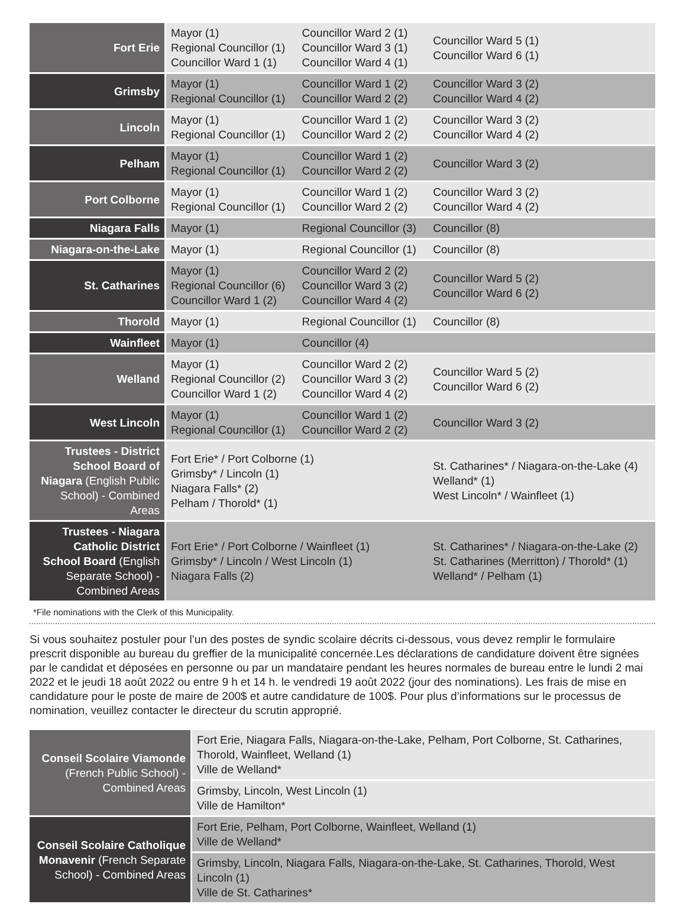| Fort Erie | Mayor (1) Regional Councillor (1) Councillor Ward 1 (1) | Councillor Ward 2 (1) Councillor Ward 3 (1) Councillor Ward 4 (1) | Councillor Ward 5 (1) Councillor Ward 6 (1) |
| Grimsby | Mayor (1) Regional Councillor (1) | Councillor Ward 1 (2) Councillor Ward 2 (2) | Councillor Ward 3 (2) Councillor Ward 4 (2) |
| Lincoln | Mayor (1) Regional Councillor (1) | Councillor Ward 1 (2) Councillor Ward 2 (2) | Councillor Ward 3 (2) Councillor Ward 4 (2) |
| Pelham | Mayor (1) Regional Councillor (1) | Councillor Ward 1 (2) Councillor Ward 2 (2) | Councillor Ward 3 (2) |
| Port Colborne | Mayor (1) Regional Councillor (1) | Councillor Ward 1 (2) Councillor Ward 2 (2) | Councillor Ward 3 (2) Councillor Ward 4 (2) |
| Niagara Falls | Mayor (1) | Regional Councillor (3) | Councillor (8) |
| Niagara-on-the-Lake | Mayor (1) | Regional Councillor (1) | Councillor (8) |
| St. Catharines | Mayor (1) Regional Councillor (6) Councillor Ward 1 (2) | Councillor Ward 2 (2) Councillor Ward 3 (2) Councillor Ward 4 (2) | Councillor Ward 5 (2) Councillor Ward 6 (2) |
| Thorold | Mayor (1) | Regional Councillor (1) | Councillor (8) |
| Wainfleet | Mayor (1) | Councillor (4) | |
| Welland | Mayor (1) Regional Councillor (2) Councillor Ward 1 (2) | Councillor Ward 2 (2) Councillor Ward 3 (2) Councillor Ward 4 (2) | Councillor Ward 5 (2) Councillor Ward 6 (2) |
| West Lincoln | Mayor (1) Regional Councillor (1) | Councillor Ward 1 (2) Councillor Ward 2 (2) | Councillor Ward 3 (2) |
| Trustees - District School Board of Niagara (English Public School) - Combined Areas | Fort Erie* / Port Colborne (1) Grimsby* / Lincoln (1) Niagara Falls* (2) Pelham / Thorold* (1) | | St. Catharines* / Niagara-on-the-Lake (4) Welland* (1) West Lincoln* / Wainfleet (1) |
| Trustees - Niagara Catholic District School Board (English Separate School) - Combined Areas | Fort Erie* / Port Colborne / Wainfleet (1) Grimsby* / Lincoln / West Lincoln (1) Niagara Falls (2) | | St. Catharines* / Niagara-on-the-Lake (2) St. Catharines (Merritton) / Thorold* (1) Welland* / Pelham (1) |
*File nominations with the Clerk of this Municipality.
Si vous souhaitez postuler pour l’un des postes de syndic scolaire décrits ci-dessous, vous devez remplir le formulaire prescrit disponible au bureau du greffier de la municipalité concernée.Les déclarations de candidature doivent être signées par le candidat et déposées en personne ou par un mandataire pendant les heures normales de bureau entre le lundi 2 mai 2022 et le jeudi 18 août 2022 ou entre 9 h et 14 h. le vendredi 19 août 2022 (jour des nominations). Les frais de mise en candidature pour le poste de maire de 200$ et autre candidature de 100$. Pour plus d’informations sur le processus de nomination, veuillez contacter le directeur du scrutin approprié.
| Conseil Scolaire Viamonde (French Public School) - Combined Areas | Fort Erie, Niagara Falls, Niagara-on-the-Lake, Pelham, Port Colborne, St. Catharines, Thorold, Wainfleet, Welland (1) Ville de Welland* |
| | Grimsby, Lincoln, West Lincoln (1) Ville de Hamilton* |
| Conseil Scolaire Catholique Monavenir (French Separate School) - Combined Areas | Fort Erie, Pelham, Port Colborne, Wainfleet, Welland (1) Ville de Welland* |
| | Grimsby, Lincoln, Niagara Falls, Niagara-on-the-Lake, St. Catharines, Thorold, West Lincoln (1) Ville de St. Catharines* |